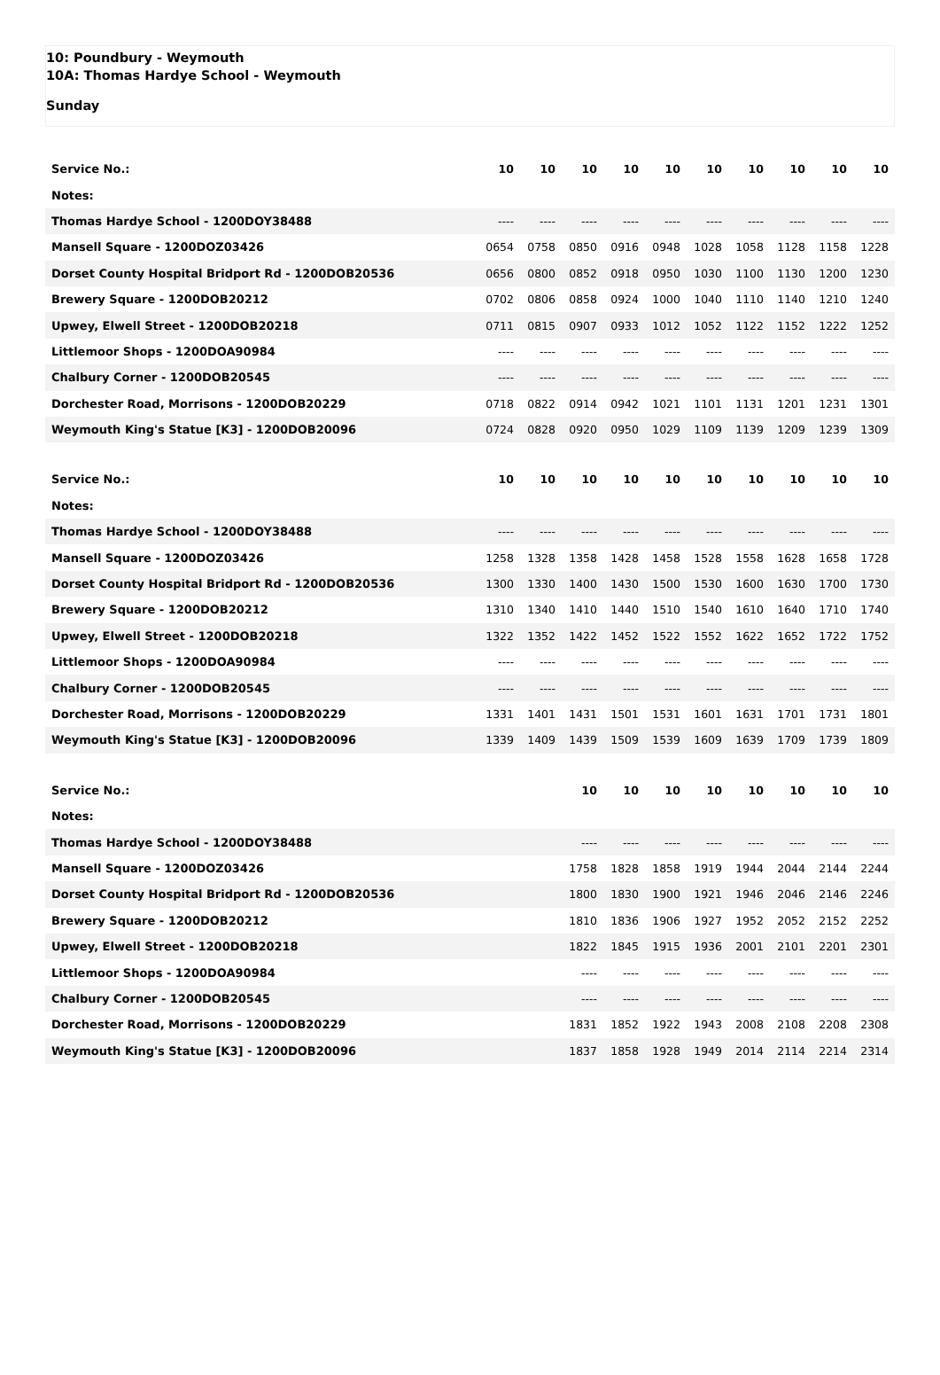10: Poundbury - Weymouth
10A: Thomas Hardye School - Weymouth
Sunday
| Service No.: | 10 | 10 | 10 | 10 | 10 | 10 | 10 | 10 | 10 | 10 |
| Notes: | | | | | | | | | | |
| Thomas Hardye School - 1200DOY38488 | ---- | ---- | ---- | ---- | ---- | ---- | ---- | ---- | ---- | ---- |
| Mansell Square - 1200DOZ03426 | 0654 | 0758 | 0850 | 0916 | 0948 | 1028 | 1058 | 1128 | 1158 | 1228 |
| Dorset County Hospital Bridport Rd - 1200DOB20536 | 0656 | 0800 | 0852 | 0918 | 0950 | 1030 | 1100 | 1130 | 1200 | 1230 |
| Brewery Square - 1200DOB20212 | 0702 | 0806 | 0858 | 0924 | 1000 | 1040 | 1110 | 1140 | 1210 | 1240 |
| Upwey, Elwell Street - 1200DOB20218 | 0711 | 0815 | 0907 | 0933 | 1012 | 1052 | 1122 | 1152 | 1222 | 1252 |
| Littlemoor Shops - 1200DOA90984 | ---- | ---- | ---- | ---- | ---- | ---- | ---- | ---- | ---- | ---- |
| Chalbury Corner - 1200DOB20545 | ---- | ---- | ---- | ---- | ---- | ---- | ---- | ---- | ---- | ---- |
| Dorchester Road, Morrisons - 1200DOB20229 | 0718 | 0822 | 0914 | 0942 | 1021 | 1101 | 1131 | 1201 | 1231 | 1301 |
| Weymouth King's Statue [K3] - 1200DOB20096 | 0724 | 0828 | 0920 | 0950 | 1029 | 1109 | 1139 | 1209 | 1239 | 1309 |
| Service No.: | 10 | 10 | 10 | 10 | 10 | 10 | 10 | 10 | 10 | 10 |
| Notes: | | | | | | | | | | |
| Thomas Hardye School - 1200DOY38488 | ---- | ---- | ---- | ---- | ---- | ---- | ---- | ---- | ---- | ---- |
| Mansell Square - 1200DOZ03426 | 1258 | 1328 | 1358 | 1428 | 1458 | 1528 | 1558 | 1628 | 1658 | 1728 |
| Dorset County Hospital Bridport Rd - 1200DOB20536 | 1300 | 1330 | 1400 | 1430 | 1500 | 1530 | 1600 | 1630 | 1700 | 1730 |
| Brewery Square - 1200DOB20212 | 1310 | 1340 | 1410 | 1440 | 1510 | 1540 | 1610 | 1640 | 1710 | 1740 |
| Upwey, Elwell Street - 1200DOB20218 | 1322 | 1352 | 1422 | 1452 | 1522 | 1552 | 1622 | 1652 | 1722 | 1752 |
| Littlemoor Shops - 1200DOA90984 | ---- | ---- | ---- | ---- | ---- | ---- | ---- | ---- | ---- | ---- |
| Chalbury Corner - 1200DOB20545 | ---- | ---- | ---- | ---- | ---- | ---- | ---- | ---- | ---- | ---- |
| Dorchester Road, Morrisons - 1200DOB20229 | 1331 | 1401 | 1431 | 1501 | 1531 | 1601 | 1631 | 1701 | 1731 | 1801 |
| Weymouth King's Statue [K3] - 1200DOB20096 | 1339 | 1409 | 1439 | 1509 | 1539 | 1609 | 1639 | 1709 | 1739 | 1809 |
| Service No.: | | | 10 | 10 | 10 | 10 | 10 | 10 | 10 | 10 |
| Notes: | | | | | | | | | | |
| Thomas Hardye School - 1200DOY38488 | | | ---- | ---- | ---- | ---- | ---- | ---- | ---- | ---- |
| Mansell Square - 1200DOZ03426 | | | 1758 | 1828 | 1858 | 1919 | 1944 | 2044 | 2144 | 2244 |
| Dorset County Hospital Bridport Rd - 1200DOB20536 | | | 1800 | 1830 | 1900 | 1921 | 1946 | 2046 | 2146 | 2246 |
| Brewery Square - 1200DOB20212 | | | 1810 | 1836 | 1906 | 1927 | 1952 | 2052 | 2152 | 2252 |
| Upwey, Elwell Street - 1200DOB20218 | | | 1822 | 1845 | 1915 | 1936 | 2001 | 2101 | 2201 | 2301 |
| Littlemoor Shops - 1200DOA90984 | | | ---- | ---- | ---- | ---- | ---- | ---- | ---- | ---- |
| Chalbury Corner - 1200DOB20545 | | | ---- | ---- | ---- | ---- | ---- | ---- | ---- | ---- |
| Dorchester Road, Morrisons - 1200DOB20229 | | | 1831 | 1852 | 1922 | 1943 | 2008 | 2108 | 2208 | 2308 |
| Weymouth King's Statue [K3] - 1200DOB20096 | | | 1837 | 1858 | 1928 | 1949 | 2014 | 2114 | 2214 | 2314 |